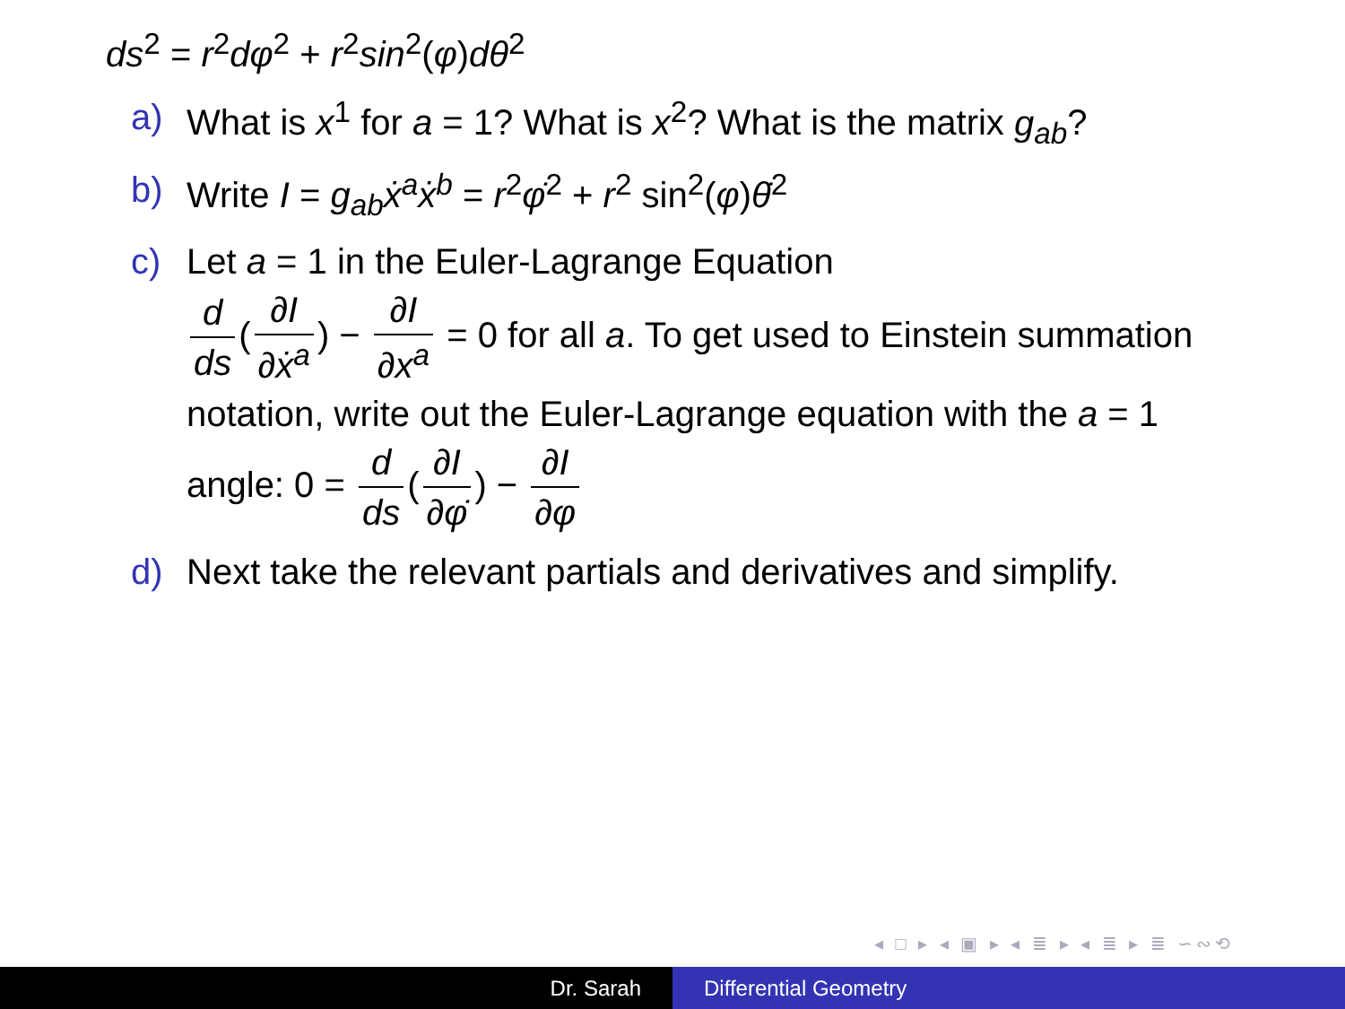ds<sup>2</sup> = r<sup>2</sup>dφ<sup>2</sup> + r<sup>2</sup>sin<sup>2</sup>(φ)dθ<sup>2</sup>
a) What is x<sup>1</sup> for a = 1? What is x<sup>2</sup>? What is the matrix g<sub>ab</sub>?
b) Write I = g<sub>ab</sub>ẋ<sup>a</sup>ẋ<sup>b</sup> = r<sup>2</sup>φ̇<sup>2</sup> + r<sup>2</sup> sin<sup>2</sup>(φ)θ̇<sup>2</sup>
c) Let a = 1 in the Euler-Lagrange Equation
d ds (∂I ∂ẋ<sup>a</sup>) − ∂I ∂x<sup>a</sup> = 0 for all a. To get used to Einstein summation notation, write out the Euler-Lagrange equation with the a = 1 angle: 0 = d ds (∂I ∂φ̇) − ∂I ∂φ
d) Next take the relevant partials and derivatives and simplify.
◂ □ ▸ ◂ ▣ ▸ ◂ ≣ ▸ ◂ ≣ ▸ ≣ ∽∾⟲
Dr. Sarah Differential Geometry